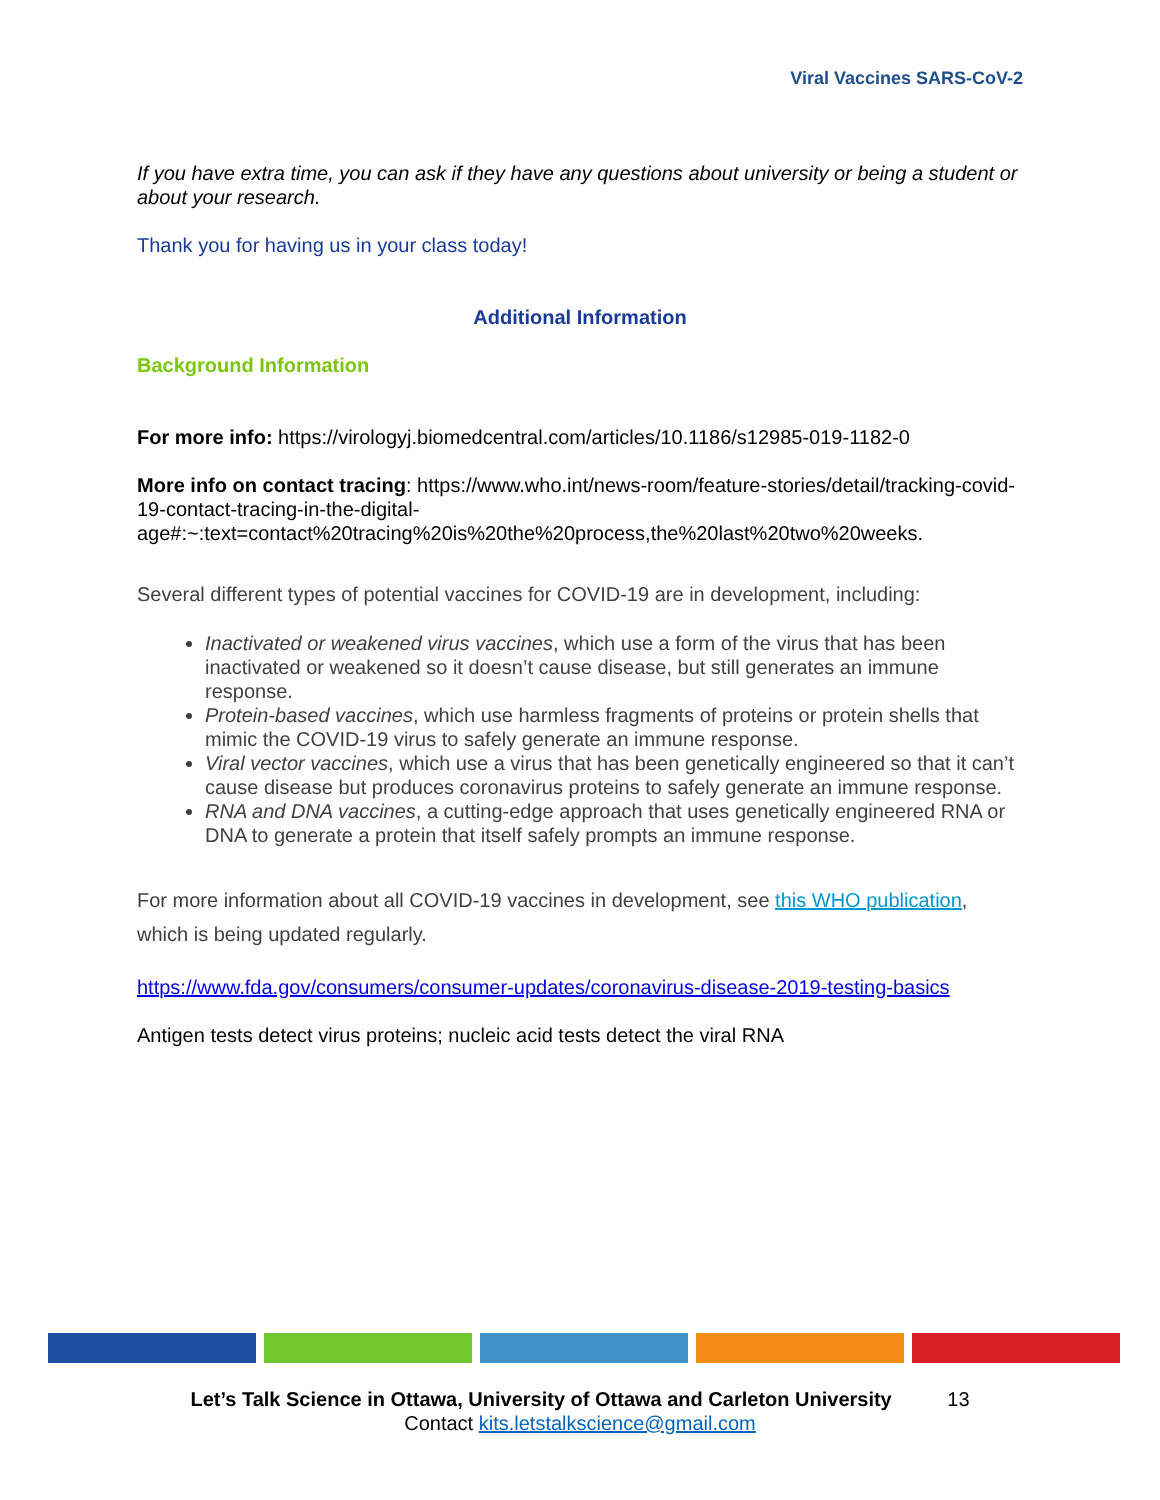Viral Vaccines SARS-CoV-2
If you have extra time, you can ask if they have any questions about university or being a student or about your research.
Thank you for having us in your class today!
Additional Information
Background Information
For more info: https://virologyj.biomedcentral.com/articles/10.1186/s12985-019-1182-0
More info on contact tracing: https://www.who.int/news-room/feature-stories/detail/tracking-covid-19-contact-tracing-in-the-digital-age#:~:text=contact%20tracing%20is%20the%20process,the%20last%20two%20weeks.
Several different types of potential vaccines for COVID-19 are in development, including:
Inactivated or weakened virus vaccines, which use a form of the virus that has been inactivated or weakened so it doesn’t cause disease, but still generates an immune response.
Protein-based vaccines, which use harmless fragments of proteins or protein shells that mimic the COVID-19 virus to safely generate an immune response.
Viral vector vaccines, which use a virus that has been genetically engineered so that it can’t cause disease but produces coronavirus proteins to safely generate an immune response.
RNA and DNA vaccines, a cutting-edge approach that uses genetically engineered RNA or DNA to generate a protein that itself safely prompts an immune response.
For more information about all COVID-19 vaccines in development, see this WHO publication, which is being updated regularly.
https://www.fda.gov/consumers/consumer-updates/coronavirus-disease-2019-testing-basics
Antigen tests detect virus proteins; nucleic acid tests detect the viral RNA
Let’s Talk Science in Ottawa, University of Ottawa and Carleton University 13
Contact kits.letstalkscience@gmail.com